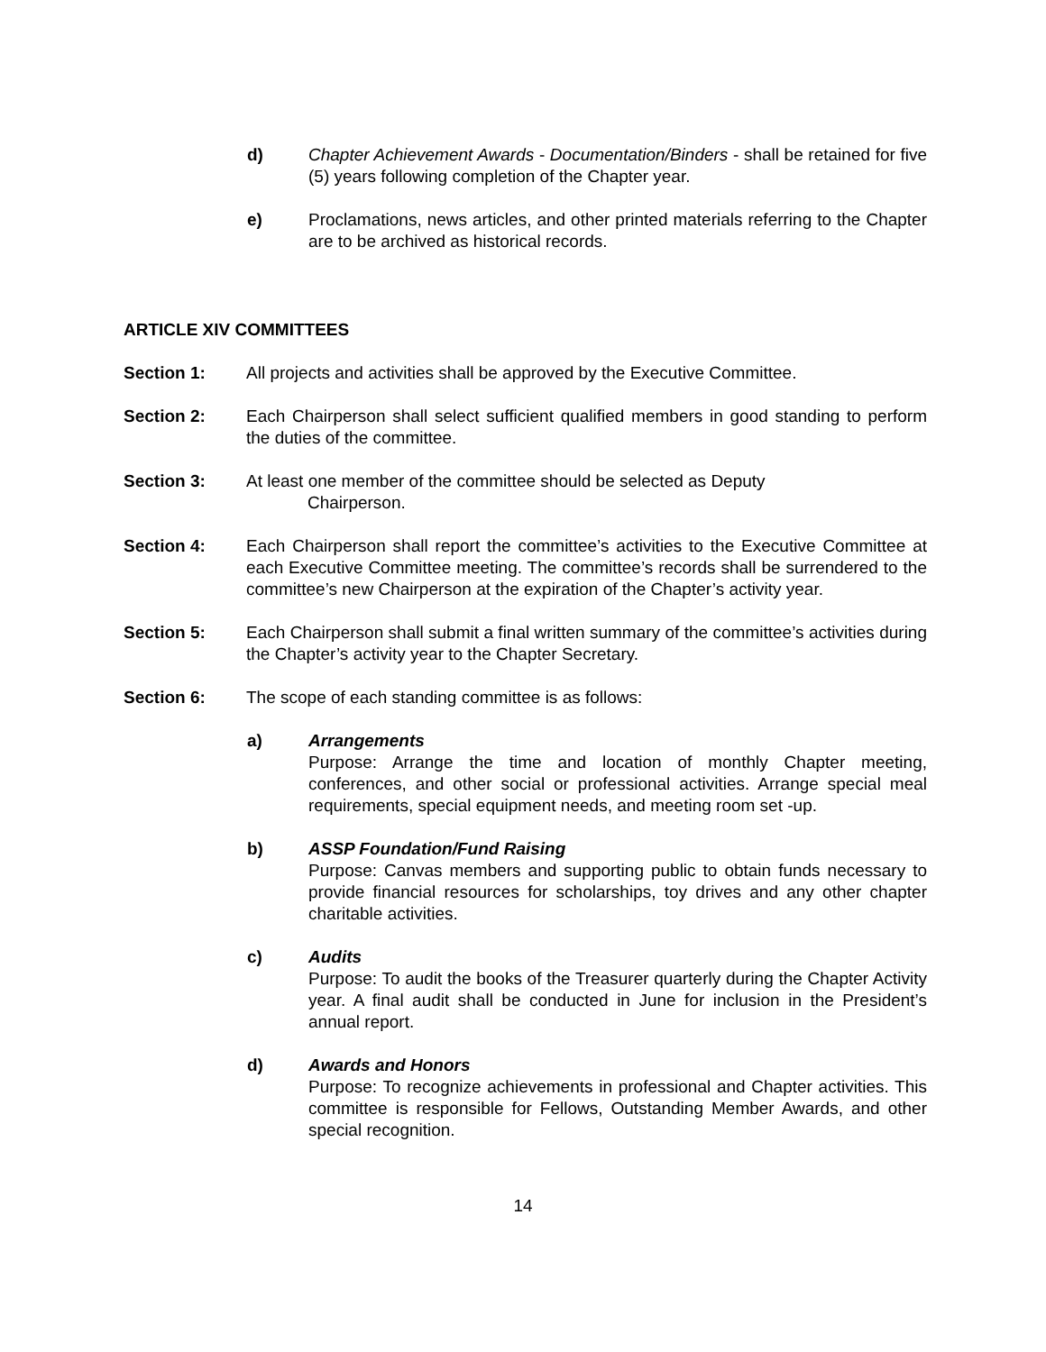d) Chapter Achievement Awards - Documentation/Binders - shall be retained for five (5) years following completion of the Chapter year.
e) Proclamations, news articles, and other printed materials referring to the Chapter are to be archived as historical records.
ARTICLE XIV COMMITTEES
Section 1: All projects and activities shall be approved by the Executive Committee.
Section 2: Each Chairperson shall select sufficient qualified members in good standing to perform the duties of the committee.
Section 3: At least one member of the committee should be selected as Deputy
Chairperson.
Section 4: Each Chairperson shall report the committee’s activities to the Executive Committee at each Executive Committee meeting. The committee’s records shall be surrendered to the committee’s new Chairperson at the expiration of the Chapter’s activity year.
Section 5: Each Chairperson shall submit a final written summary of the committee’s activities during the Chapter’s activity year to the Chapter Secretary.
Section 6: The scope of each standing committee is as follows:
a) Arrangements
Purpose: Arrange the time and location of monthly Chapter meeting, conferences, and other social or professional activities. Arrange special meal requirements, special equipment needs, and meeting room set -up.
b) ASSP Foundation/Fund Raising
Purpose: Canvas members and supporting public to obtain funds necessary to provide financial resources for scholarships, toy drives and any other chapter charitable activities.
c) Audits
Purpose: To audit the books of the Treasurer quarterly during the Chapter Activity year. A final audit shall be conducted in June for inclusion in the President’s annual report.
d) Awards and Honors
Purpose: To recognize achievements in professional and Chapter activities. This committee is responsible for Fellows, Outstanding Member Awards, and other special recognition.
14